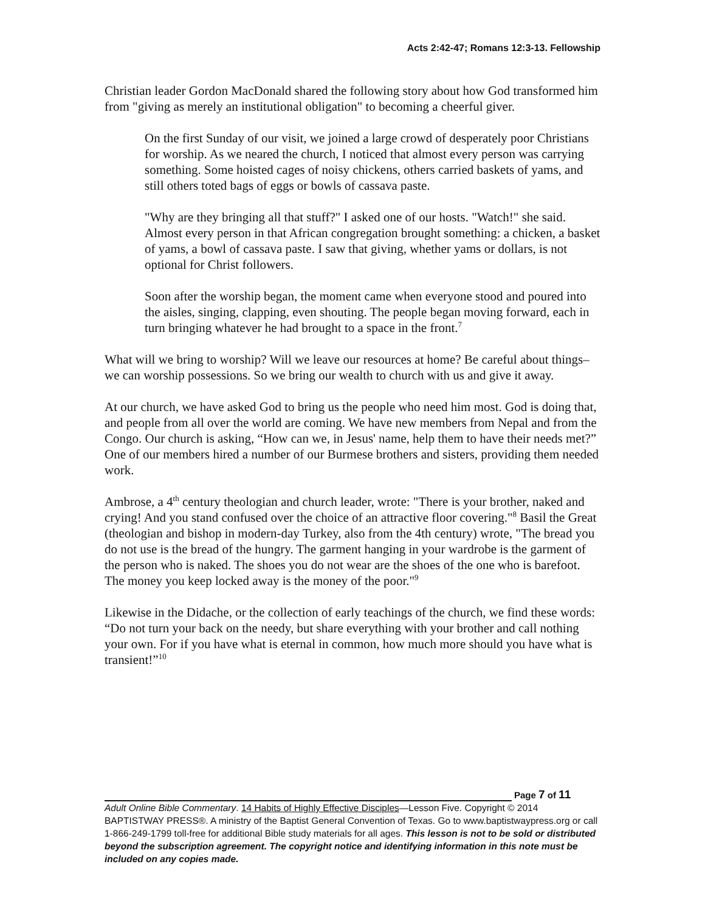Acts 2:42-47; Romans 12:3-13. Fellowship
Christian leader Gordon MacDonald shared the following story about how God transformed him from "giving as merely an institutional obligation" to becoming a cheerful giver.
On the first Sunday of our visit, we joined a large crowd of desperately poor Christians for worship. As we neared the church, I noticed that almost every person was carrying something. Some hoisted cages of noisy chickens, others carried baskets of yams, and still others toted bags of eggs or bowls of cassava paste.
"Why are they bringing all that stuff?" I asked one of our hosts. "Watch!" she said. Almost every person in that African congregation brought something: a chicken, a basket of yams, a bowl of cassava paste. I saw that giving, whether yams or dollars, is not optional for Christ followers.
Soon after the worship began, the moment came when everyone stood and poured into the aisles, singing, clapping, even shouting. The people began moving forward, each in turn bringing whatever he had brought to a space in the front.<sup>7</sup>
What will we bring to worship? Will we leave our resources at home? Be careful about things– we can worship possessions. So we bring our wealth to church with us and give it away.
At our church, we have asked God to bring us the people who need him most. God is doing that, and people from all over the world are coming. We have new members from Nepal and from the Congo. Our church is asking, “How can we, in Jesus' name, help them to have their needs met?” One of our members hired a number of our Burmese brothers and sisters, providing them needed work.
Ambrose, a 4<sup>th</sup> century theologian and church leader, wrote: "There is your brother, naked and crying! And you stand confused over the choice of an attractive floor covering."<sup>8</sup> Basil the Great (theologian and bishop in modern-day Turkey, also from the 4th century) wrote, "The bread you do not use is the bread of the hungry. The garment hanging in your wardrobe is the garment of the person who is naked. The shoes you do not wear are the shoes of the one who is barefoot. The money you keep locked away is the money of the poor."<sup>9</sup>
Likewise in the Didache, or the collection of early teachings of the church, we find these words: “Do not turn your back on the needy, but share everything with your brother and call nothing your own. For if you have what is eternal in common, how much more should you have what is transient!”<sup>10</sup>
Page 7 of 11
Adult Online Bible Commentary. 14 Habits of Highly Effective Disciples—Lesson Five. Copyright © 2014 BAPTISTWAY PRESS®. A ministry of the Baptist General Convention of Texas. Go to www.baptistwaypress.org or call 1-866-249-1799 toll-free for additional Bible study materials for all ages. This lesson is not to be sold or distributed beyond the subscription agreement. The copyright notice and identifying information in this note must be included on any copies made.